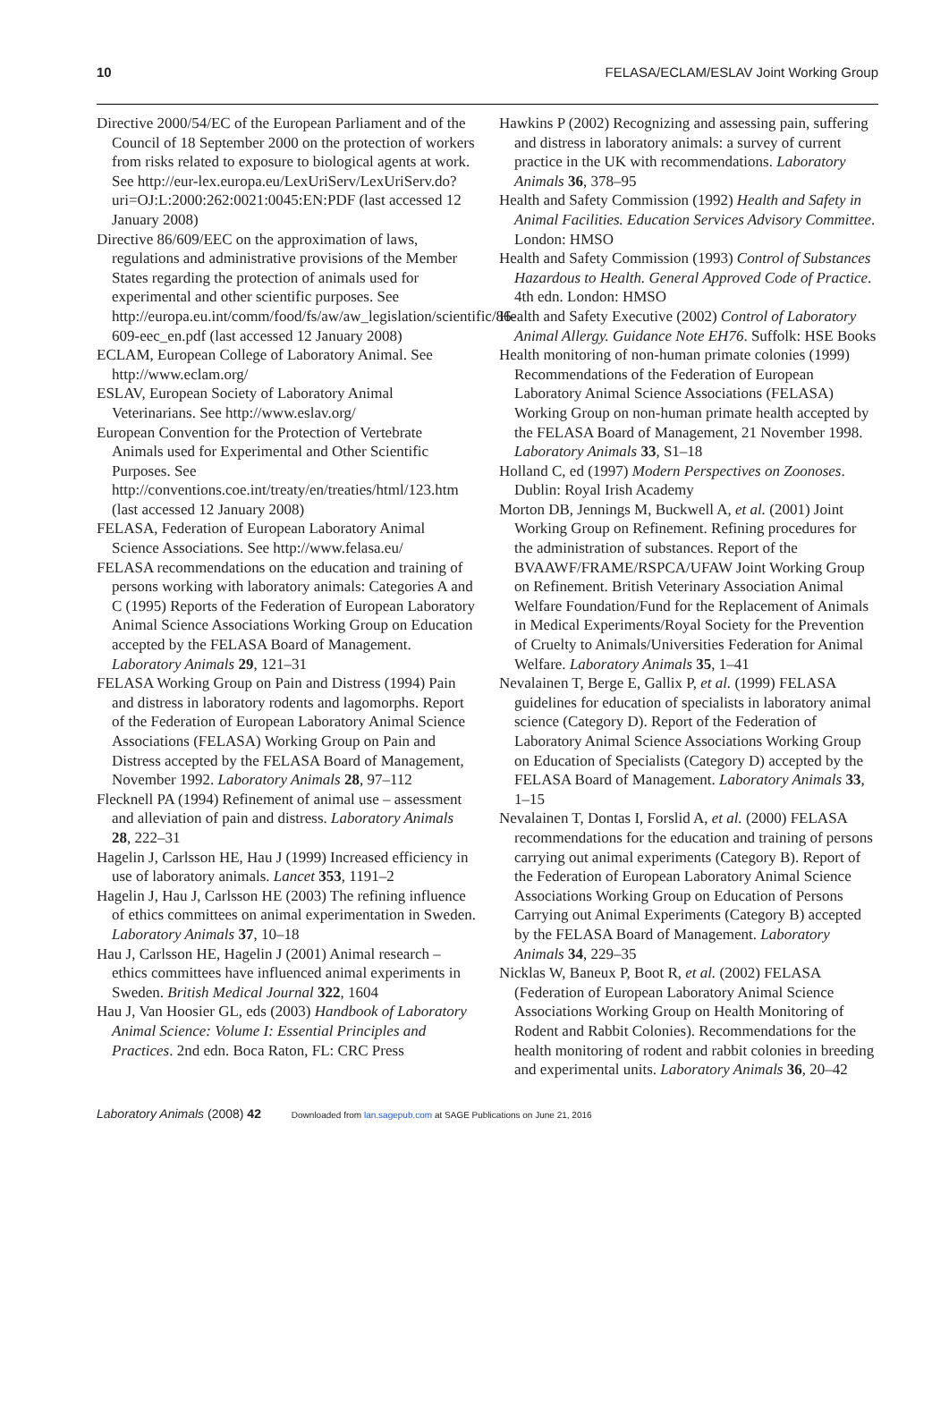10 FELASA/ECLAM/ESLAV Joint Working Group
Directive 2000/54/EC of the European Parliament and of the Council of 18 September 2000 on the protection of workers from risks related to exposure to biological agents at work. See http://eur-lex.europa.eu/LexUriServ/LexUriServ.do?uri=OJ:L:2000:262:0021:0045:EN:PDF (last accessed 12 January 2008)
Directive 86/609/EEC on the approximation of laws, regulations and administrative provisions of the Member States regarding the protection of animals used for experimental and other scientific purposes. See http://europa.eu.int/comm/food/fs/aw/aw_legislation/scientific/86-609-eec_en.pdf (last accessed 12 January 2008)
ECLAM, European College of Laboratory Animal. See http://www.eclam.org/
ESLAV, European Society of Laboratory Animal Veterinarians. See http://www.eslav.org/
European Convention for the Protection of Vertebrate Animals used for Experimental and Other Scientific Purposes. See http://conventions.coe.int/treaty/en/treaties/html/123.htm (last accessed 12 January 2008)
FELASA, Federation of European Laboratory Animal Science Associations. See http://www.felasa.eu/
FELASA recommendations on the education and training of persons working with laboratory animals: Categories A and C (1995) Reports of the Federation of European Laboratory Animal Science Associations Working Group on Education accepted by the FELASA Board of Management. Laboratory Animals 29, 121–31
FELASA Working Group on Pain and Distress (1994) Pain and distress in laboratory rodents and lagomorphs. Report of the Federation of European Laboratory Animal Science Associations (FELASA) Working Group on Pain and Distress accepted by the FELASA Board of Management, November 1992. Laboratory Animals 28, 97–112
Flecknell PA (1994) Refinement of animal use – assessment and alleviation of pain and distress. Laboratory Animals 28, 222–31
Hagelin J, Carlsson HE, Hau J (1999) Increased efficiency in use of laboratory animals. Lancet 353, 1191–2
Hagelin J, Hau J, Carlsson HE (2003) The refining influence of ethics committees on animal experimentation in Sweden. Laboratory Animals 37, 10–18
Hau J, Carlsson HE, Hagelin J (2001) Animal research – ethics committees have influenced animal experiments in Sweden. British Medical Journal 322, 1604
Hau J, Van Hoosier GL, eds (2003) Handbook of Laboratory Animal Science: Volume I: Essential Principles and Practices. 2nd edn. Boca Raton, FL: CRC Press
Hawkins P (2002) Recognizing and assessing pain, suffering and distress in laboratory animals: a survey of current practice in the UK with recommendations. Laboratory Animals 36, 378–95
Health and Safety Commission (1992) Health and Safety in Animal Facilities. Education Services Advisory Committee. London: HMSO
Health and Safety Commission (1993) Control of Substances Hazardous to Health. General Approved Code of Practice. 4th edn. London: HMSO
Health and Safety Executive (2002) Control of Laboratory Animal Allergy. Guidance Note EH76. Suffolk: HSE Books
Health monitoring of non-human primate colonies (1999) Recommendations of the Federation of European Laboratory Animal Science Associations (FELASA) Working Group on non-human primate health accepted by the FELASA Board of Management, 21 November 1998. Laboratory Animals 33, S1–18
Holland C, ed (1997) Modern Perspectives on Zoonoses. Dublin: Royal Irish Academy
Morton DB, Jennings M, Buckwell A, et al. (2001) Joint Working Group on Refinement. Refining procedures for the administration of substances. Report of the BVAAWF/FRAME/RSPCA/UFAW Joint Working Group on Refinement. British Veterinary Association Animal Welfare Foundation/Fund for the Replacement of Animals in Medical Experiments/Royal Society for the Prevention of Cruelty to Animals/Universities Federation for Animal Welfare. Laboratory Animals 35, 1–41
Nevalainen T, Berge E, Gallix P, et al. (1999) FELASA guidelines for education of specialists in laboratory animal science (Category D). Report of the Federation of Laboratory Animal Science Associations Working Group on Education of Specialists (Category D) accepted by the FELASA Board of Management. Laboratory Animals 33, 1–15
Nevalainen T, Dontas I, Forslid A, et al. (2000) FELASA recommendations for the education and training of persons carrying out animal experiments (Category B). Report of the Federation of European Laboratory Animal Science Associations Working Group on Education of Persons Carrying out Animal Experiments (Category B) accepted by the FELASA Board of Management. Laboratory Animals 34, 229–35
Nicklas W, Baneux P, Boot R, et al. (2002) FELASA (Federation of European Laboratory Animal Science Associations Working Group on Health Monitoring of Rodent and Rabbit Colonies). Recommendations for the health monitoring of rodent and rabbit colonies in breeding and experimental units. Laboratory Animals 36, 20–42
Laboratory Animals (2008) 42 Downloaded from lan.sagepub.com at SAGE Publications on June 21, 2016